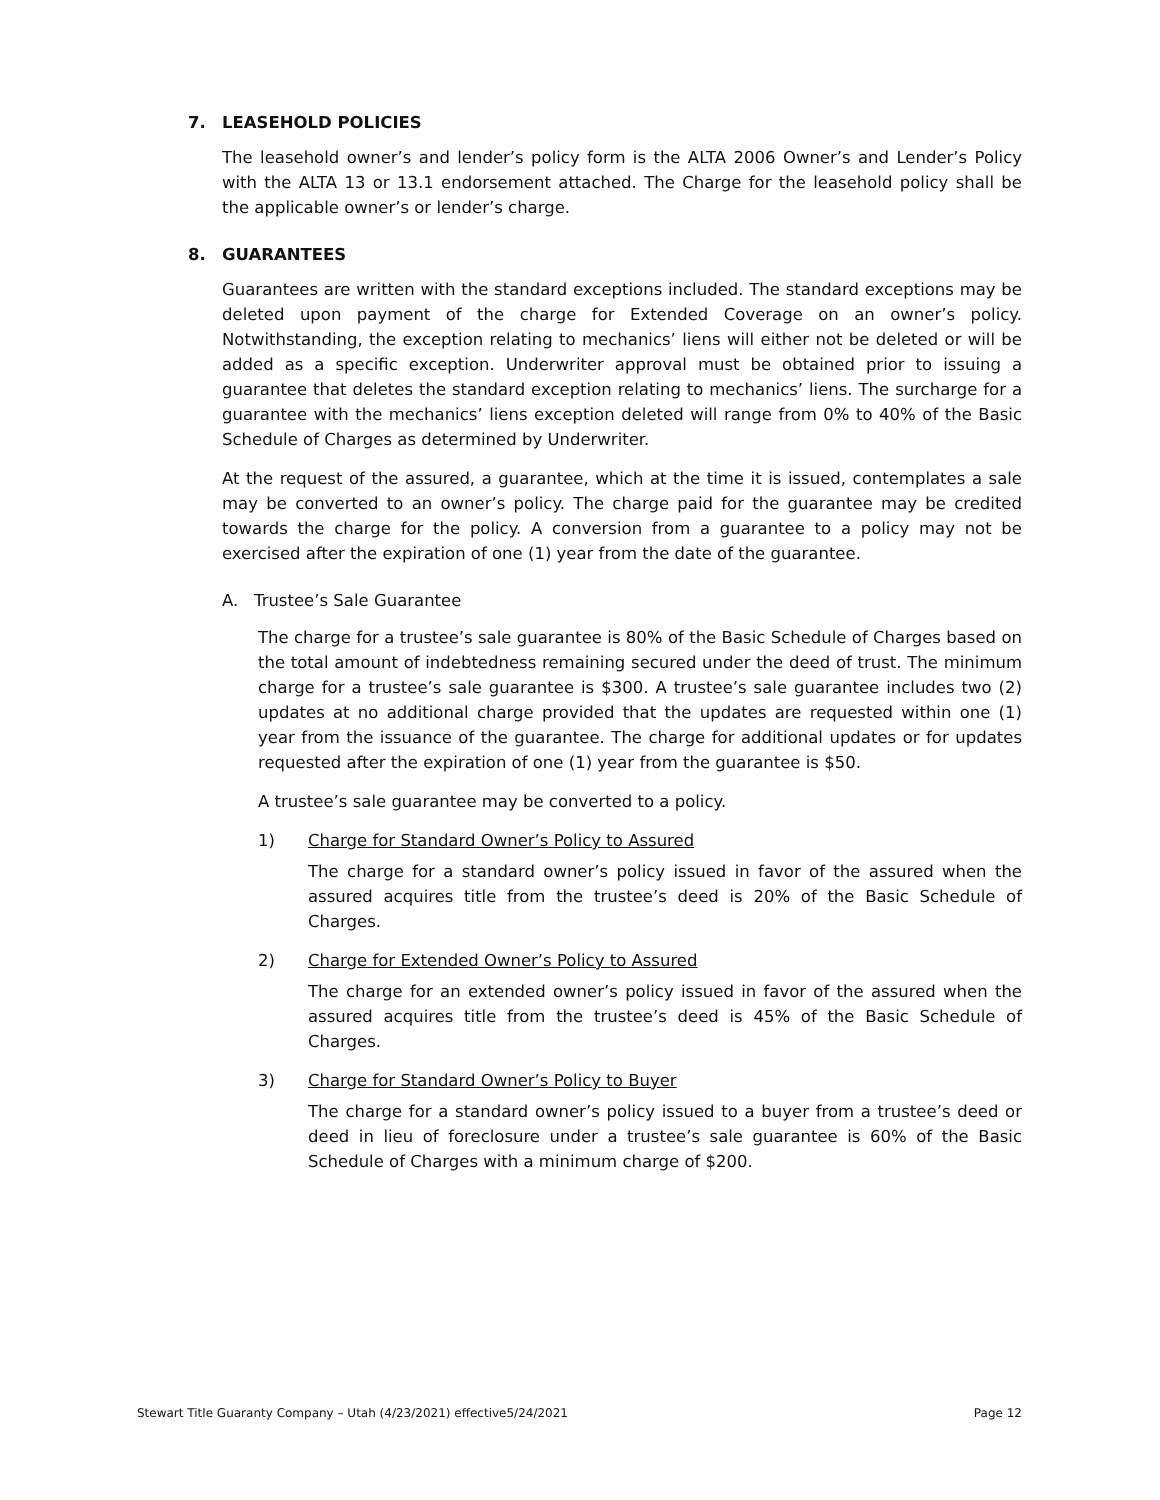7. LEASEHOLD POLICIES
The leasehold owner’s and lender’s policy form is the ALTA 2006 Owner’s and Lender’s Policy with the ALTA 13 or 13.1 endorsement attached. The Charge for the leasehold policy shall be the applicable owner’s or lender’s charge.
8. GUARANTEES
Guarantees are written with the standard exceptions included. The standard exceptions may be deleted upon payment of the charge for Extended Coverage on an owner’s policy. Notwithstanding, the exception relating to mechanics’ liens will either not be deleted or will be added as a specific exception. Underwriter approval must be obtained prior to issuing a guarantee that deletes the standard exception relating to mechanics’ liens. The surcharge for a guarantee with the mechanics’ liens exception deleted will range from 0% to 40% of the Basic Schedule of Charges as determined by Underwriter.
At the request of the assured, a guarantee, which at the time it is issued, contemplates a sale may be converted to an owner’s policy. The charge paid for the guarantee may be credited towards the charge for the policy. A conversion from a guarantee to a policy may not be exercised after the expiration of one (1) year from the date of the guarantee.
A. Trustee’s Sale Guarantee
The charge for a trustee’s sale guarantee is 80% of the Basic Schedule of Charges based on the total amount of indebtedness remaining secured under the deed of trust. The minimum charge for a trustee’s sale guarantee is $300. A trustee’s sale guarantee includes two (2) updates at no additional charge provided that the updates are requested within one (1) year from the issuance of the guarantee. The charge for additional updates or for updates requested after the expiration of one (1) year from the guarantee is $50.
A trustee’s sale guarantee may be converted to a policy.
1) Charge for Standard Owner’s Policy to Assured
The charge for a standard owner’s policy issued in favor of the assured when the assured acquires title from the trustee’s deed is 20% of the Basic Schedule of Charges.
2) Charge for Extended Owner’s Policy to Assured
The charge for an extended owner’s policy issued in favor of the assured when the assured acquires title from the trustee’s deed is 45% of the Basic Schedule of Charges.
3) Charge for Standard Owner’s Policy to Buyer
The charge for a standard owner’s policy issued to a buyer from a trustee’s deed or deed in lieu of foreclosure under a trustee’s sale guarantee is 60% of the Basic Schedule of Charges with a minimum charge of $200.
Stewart Title Guaranty Company – Utah (4/23/2021) effective5/24/2021 Page 12